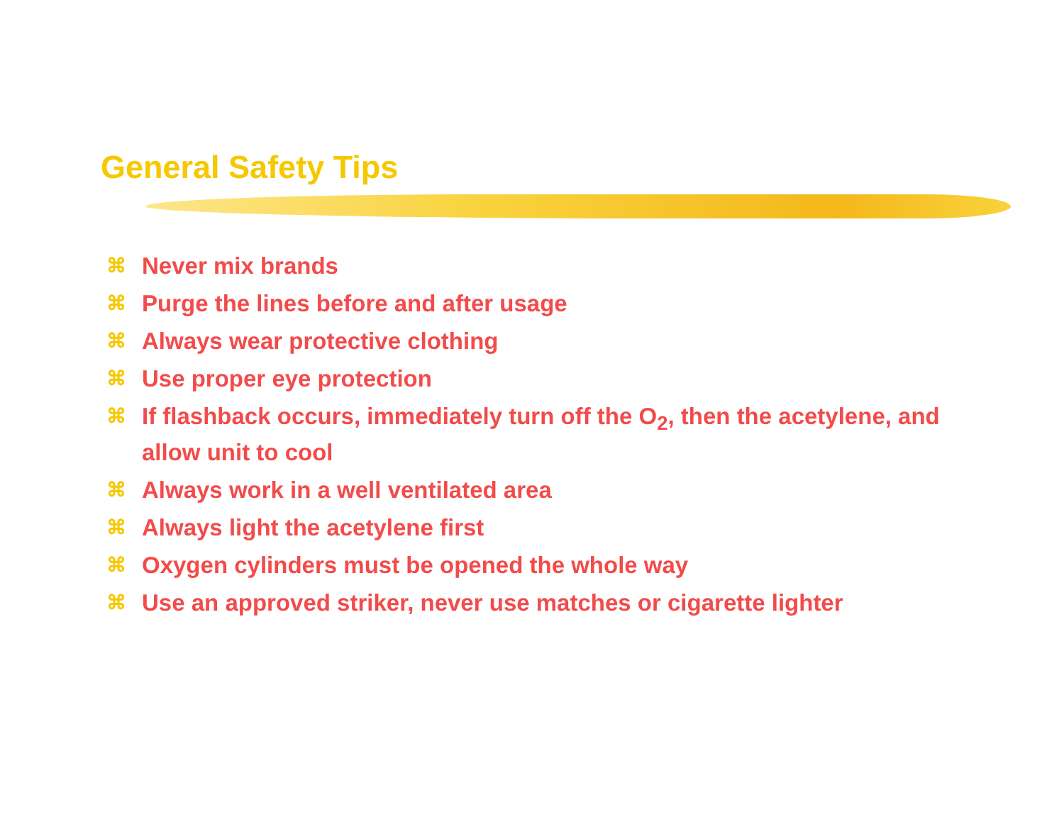General Safety Tips
⌘ Never mix brands
⌘ Purge the lines before and after usage
⌘ Always wear protective clothing
⌘ Use proper eye protection
⌘ If flashback occurs, immediately turn off the O<sub>2</sub>, then the acetylene, and allow unit to cool
⌘ Always work in a well ventilated area
⌘ Always light the acetylene first
⌘ Oxygen cylinders must be opened the whole way
⌘ Use an approved striker, never use matches or cigarette lighter